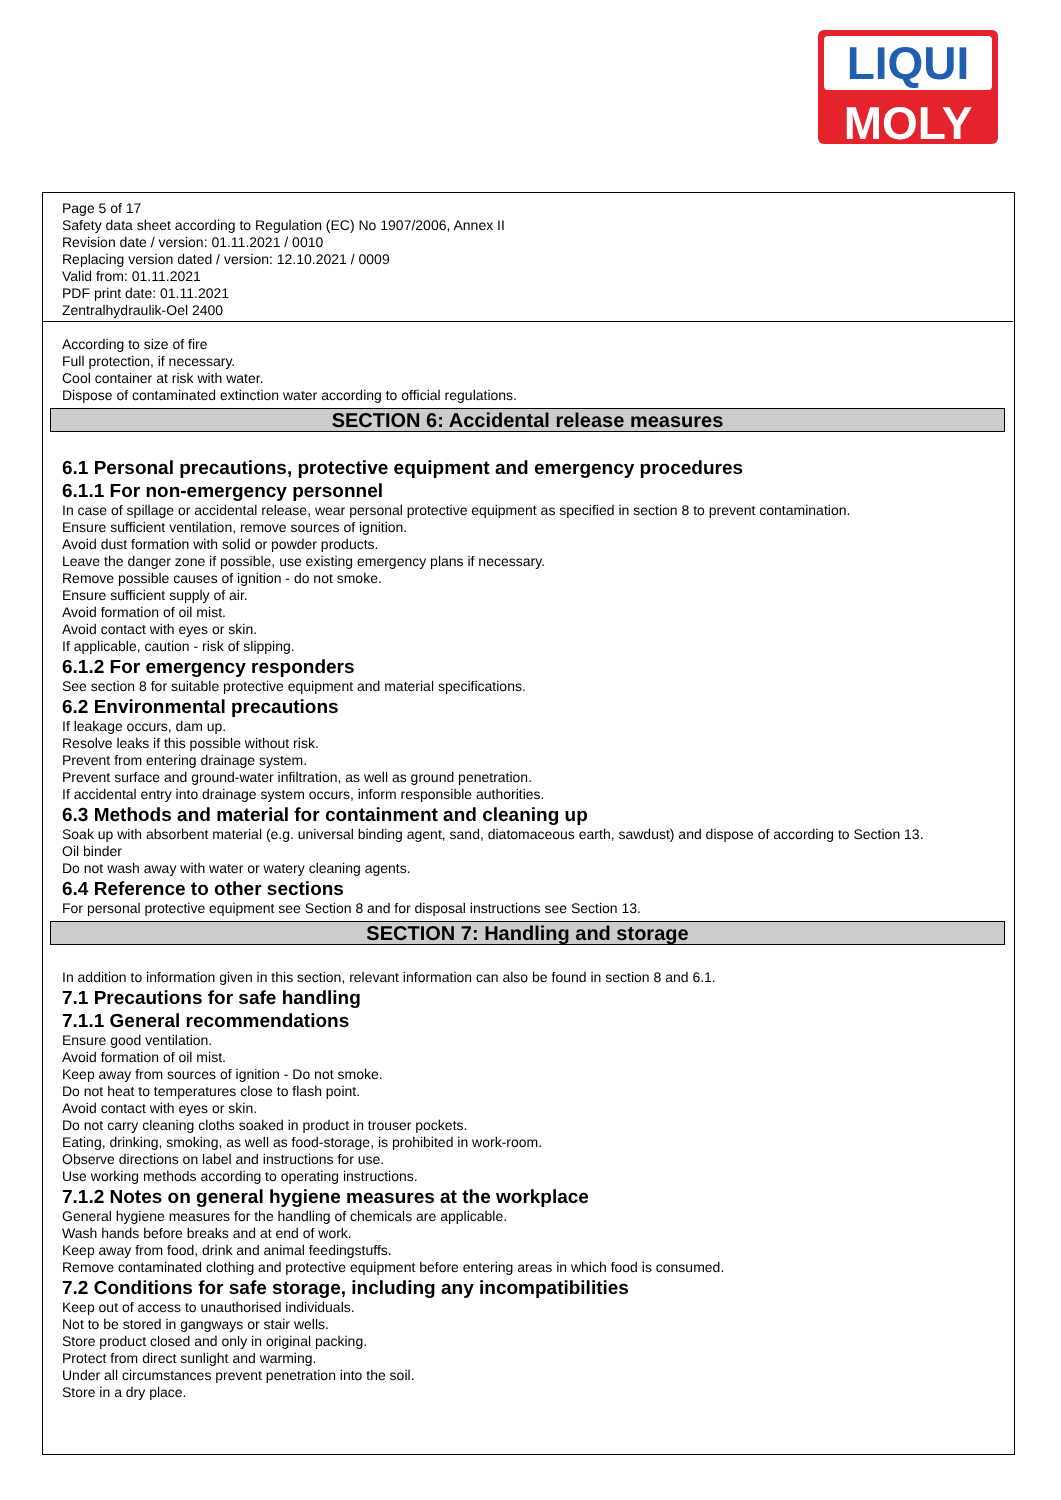LIQUI
MOLY
Page 5 of 17
Safety data sheet according to Regulation (EC) No 1907/2006, Annex II
Revision date / version: 01.11.2021 / 0010
Replacing version dated / version: 12.10.2021 / 0009
Valid from: 01.11.2021
PDF print date: 01.11.2021
Zentralhydraulik-Oel 2400
According to size of fire
Full protection, if necessary.
Cool container at risk with water.
Dispose of contaminated extinction water according to official regulations.
SECTION 6: Accidental release measures
6.1 Personal precautions, protective equipment and emergency procedures
6.1.1 For non-emergency personnel
In case of spillage or accidental release, wear personal protective equipment as specified in section 8 to prevent contamination.
Ensure sufficient ventilation, remove sources of ignition.
Avoid dust formation with solid or powder products.
Leave the danger zone if possible, use existing emergency plans if necessary.
Remove possible causes of ignition - do not smoke.
Ensure sufficient supply of air.
Avoid formation of oil mist.
Avoid contact with eyes or skin.
If applicable, caution - risk of slipping.
6.1.2 For emergency responders
See section 8 for suitable protective equipment and material specifications.
6.2 Environmental precautions
If leakage occurs, dam up.
Resolve leaks if this possible without risk.
Prevent from entering drainage system.
Prevent surface and ground-water infiltration, as well as ground penetration.
If accidental entry into drainage system occurs, inform responsible authorities.
6.3 Methods and material for containment and cleaning up
Soak up with absorbent material (e.g. universal binding agent, sand, diatomaceous earth, sawdust) and dispose of according to Section 13.
Oil binder
Do not wash away with water or watery cleaning agents.
6.4 Reference to other sections
For personal protective equipment see Section 8 and for disposal instructions see Section 13.
SECTION 7: Handling and storage
In addition to information given in this section, relevant information can also be found in section 8 and 6.1.
7.1 Precautions for safe handling
7.1.1 General recommendations
Ensure good ventilation.
Avoid formation of oil mist.
Keep away from sources of ignition - Do not smoke.
Do not heat to temperatures close to flash point.
Avoid contact with eyes or skin.
Do not carry cleaning cloths soaked in product in trouser pockets.
Eating, drinking, smoking, as well as food-storage, is prohibited in work-room.
Observe directions on label and instructions for use.
Use working methods according to operating instructions.
7.1.2 Notes on general hygiene measures at the workplace
General hygiene measures for the handling of chemicals are applicable.
Wash hands before breaks and at end of work.
Keep away from food, drink and animal feedingstuffs.
Remove contaminated clothing and protective equipment before entering areas in which food is consumed.
7.2 Conditions for safe storage, including any incompatibilities
Keep out of access to unauthorised individuals.
Not to be stored in gangways or stair wells.
Store product closed and only in original packing.
Protect from direct sunlight and warming.
Under all circumstances prevent penetration into the soil.
Store in a dry place.